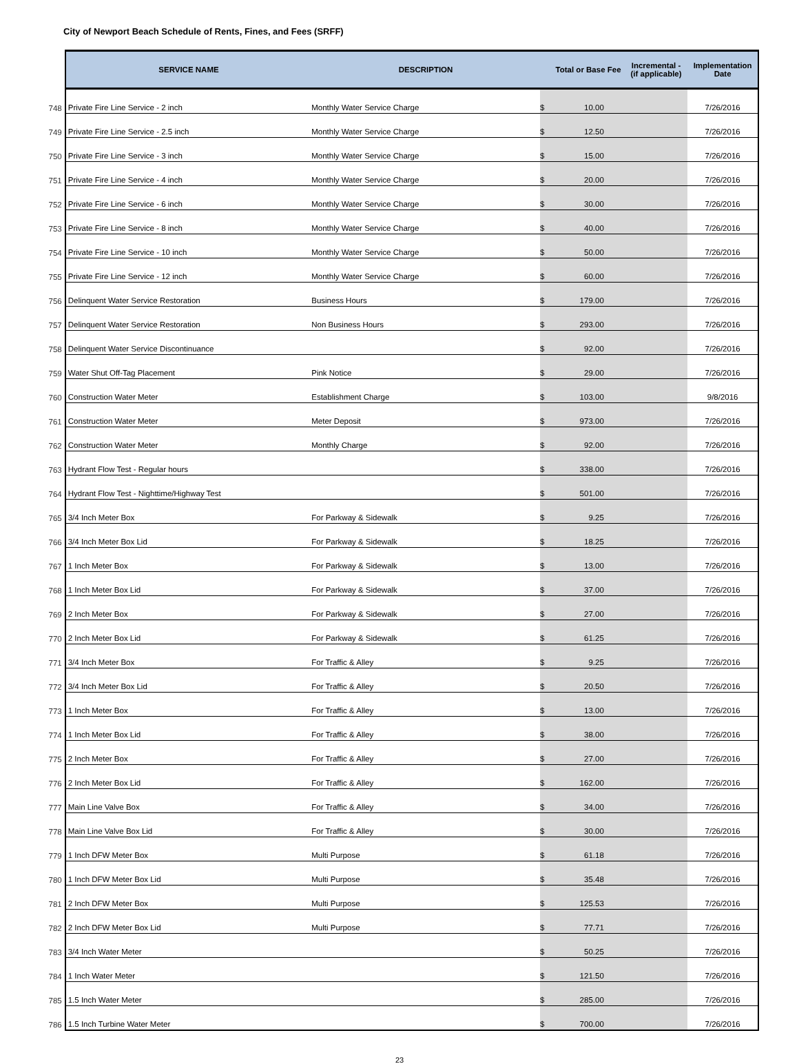City of Newport Beach Schedule of Rents, Fines, and Fees (SRFF)
| | SERVICE NAME | DESCRIPTION | | Total or Base Fee | Incremental - (if applicable) | Implementation Date |
| --- | --- | --- | --- | --- | --- | --- |
| 748 | Private Fire Line Service - 2 inch | Monthly Water Service Charge | $ | 10.00 | | 7/26/2016 |
| 749 | Private Fire Line Service - 2.5 inch | Monthly Water Service Charge | $ | 12.50 | | 7/26/2016 |
| 750 | Private Fire Line Service - 3 inch | Monthly Water Service Charge | $ | 15.00 | | 7/26/2016 |
| 751 | Private Fire Line Service - 4 inch | Monthly Water Service Charge | $ | 20.00 | | 7/26/2016 |
| 752 | Private Fire Line Service - 6 inch | Monthly Water Service Charge | $ | 30.00 | | 7/26/2016 |
| 753 | Private Fire Line Service - 8 inch | Monthly Water Service Charge | $ | 40.00 | | 7/26/2016 |
| 754 | Private Fire Line Service - 10 inch | Monthly Water Service Charge | $ | 50.00 | | 7/26/2016 |
| 755 | Private Fire Line Service - 12 inch | Monthly Water Service Charge | $ | 60.00 | | 7/26/2016 |
| 756 | Delinquent Water Service Restoration | Business Hours | $ | 179.00 | | 7/26/2016 |
| 757 | Delinquent Water Service Restoration | Non Business Hours | $ | 293.00 | | 7/26/2016 |
| 758 | Delinquent Water Service Discontinuance | | $ | 92.00 | | 7/26/2016 |
| 759 | Water Shut Off-Tag Placement | Pink Notice | $ | 29.00 | | 7/26/2016 |
| 760 | Construction Water Meter | Establishment Charge | $ | 103.00 | | 9/8/2016 |
| 761 | Construction Water Meter | Meter Deposit | $ | 973.00 | | 7/26/2016 |
| 762 | Construction Water Meter | Monthly Charge | $ | 92.00 | | 7/26/2016 |
| 763 | Hydrant Flow Test - Regular hours | | $ | 338.00 | | 7/26/2016 |
| 764 | Hydrant Flow Test - Nighttime/Highway Test | | $ | 501.00 | | 7/26/2016 |
| 765 | 3/4 Inch Meter Box | For Parkway & Sidewalk | $ | 9.25 | | 7/26/2016 |
| 766 | 3/4 Inch Meter Box Lid | For Parkway & Sidewalk | $ | 18.25 | | 7/26/2016 |
| 767 | 1 Inch Meter Box | For Parkway & Sidewalk | $ | 13.00 | | 7/26/2016 |
| 768 | 1 Inch Meter Box Lid | For Parkway & Sidewalk | $ | 37.00 | | 7/26/2016 |
| 769 | 2 Inch Meter Box | For Parkway & Sidewalk | $ | 27.00 | | 7/26/2016 |
| 770 | 2 Inch Meter Box Lid | For Parkway & Sidewalk | $ | 61.25 | | 7/26/2016 |
| 771 | 3/4 Inch Meter Box | For Traffic & Alley | $ | 9.25 | | 7/26/2016 |
| 772 | 3/4 Inch Meter Box Lid | For Traffic & Alley | $ | 20.50 | | 7/26/2016 |
| 773 | 1 Inch Meter Box | For Traffic & Alley | $ | 13.00 | | 7/26/2016 |
| 774 | 1 Inch Meter Box Lid | For Traffic & Alley | $ | 38.00 | | 7/26/2016 |
| 775 | 2 Inch Meter Box | For Traffic & Alley | $ | 27.00 | | 7/26/2016 |
| 776 | 2 Inch Meter Box Lid | For Traffic & Alley | $ | 162.00 | | 7/26/2016 |
| 777 | Main Line Valve Box | For Traffic & Alley | $ | 34.00 | | 7/26/2016 |
| 778 | Main Line Valve Box Lid | For Traffic & Alley | $ | 30.00 | | 7/26/2016 |
| 779 | 1 Inch DFW Meter Box | Multi Purpose | $ | 61.18 | | 7/26/2016 |
| 780 | 1 Inch DFW Meter Box Lid | Multi Purpose | $ | 35.48 | | 7/26/2016 |
| 781 | 2 Inch DFW Meter Box | Multi Purpose | $ | 125.53 | | 7/26/2016 |
| 782 | 2 Inch DFW Meter Box Lid | Multi Purpose | $ | 77.71 | | 7/26/2016 |
| 783 | 3/4 Inch Water Meter | | $ | 50.25 | | 7/26/2016 |
| 784 | 1 Inch Water Meter | | $ | 121.50 | | 7/26/2016 |
| 785 | 1.5 Inch Water Meter | | $ | 285.00 | | 7/26/2016 |
| 786 | 1.5 Inch Turbine Water Meter | | $ | 700.00 | | 7/26/2016 |
23